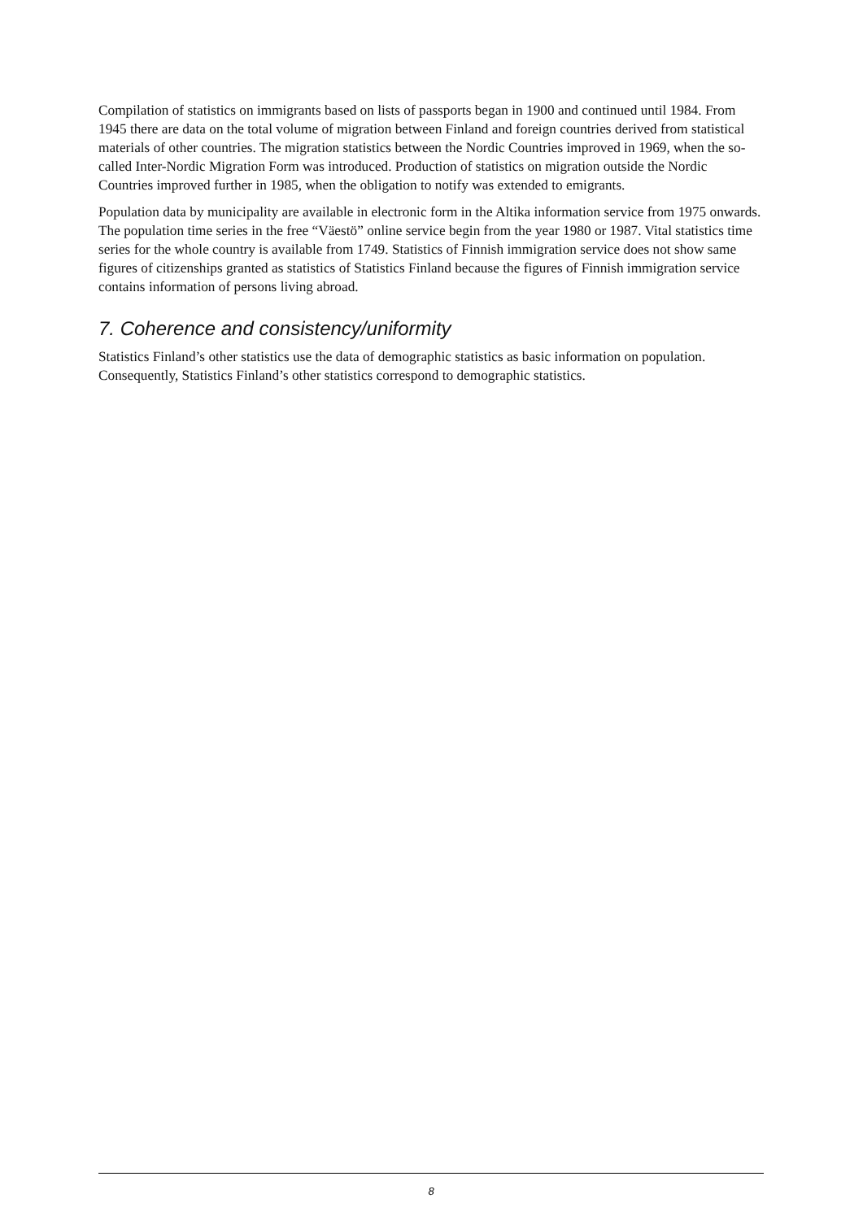Compilation of statistics on immigrants based on lists of passports began in 1900 and continued until 1984. From 1945 there are data on the total volume of migration between Finland and foreign countries derived from statistical materials of other countries. The migration statistics between the Nordic Countries improved in 1969, when the so-called Inter-Nordic Migration Form was introduced. Production of statistics on migration outside the Nordic Countries improved further in 1985, when the obligation to notify was extended to emigrants.
Population data by municipality are available in electronic form in the Altika information service from 1975 onwards. The population time series in the free “Väestö” online service begin from the year 1980 or 1987. Vital statistics time series for the whole country is available from 1749. Statistics of Finnish immigration service does not show same figures of citizenships granted as statistics of Statistics Finland because the figures of Finnish immigration service contains information of persons living abroad.
7. Coherence and consistency/uniformity
Statistics Finland’s other statistics use the data of demographic statistics as basic information on population. Consequently, Statistics Finland’s other statistics correspond to demographic statistics.
8